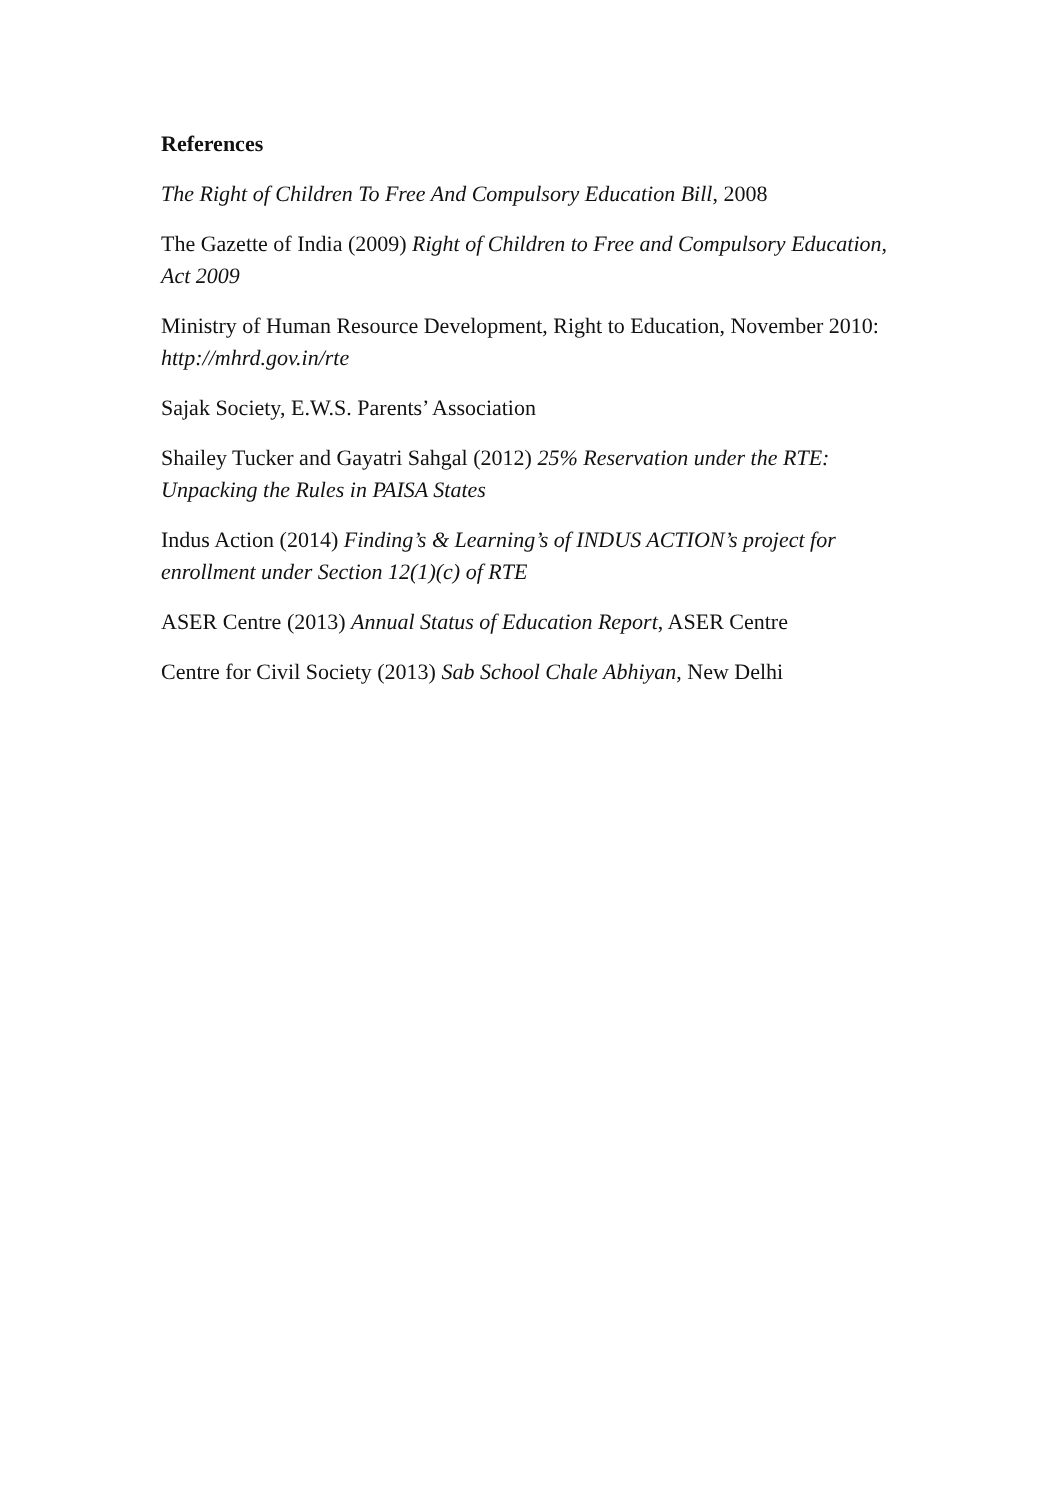References
The Right of Children To Free And Compulsory Education Bill, 2008
The Gazette of India (2009) Right of Children to Free and Compulsory Education, Act 2009
Ministry of Human Resource Development, Right to Education, November 2010: http://mhrd.gov.in/rte
Sajak Society, E.W.S. Parents’ Association
Shailey Tucker and Gayatri Sahgal (2012) 25% Reservation under the RTE: Unpacking the Rules in PAISA States
Indus Action (2014) Finding’s & Learning’s of INDUS ACTION’s project for enrollment under Section 12(1)(c) of RTE
ASER Centre (2013) Annual Status of Education Report, ASER Centre
Centre for Civil Society (2013) Sab School Chale Abhiyan, New Delhi